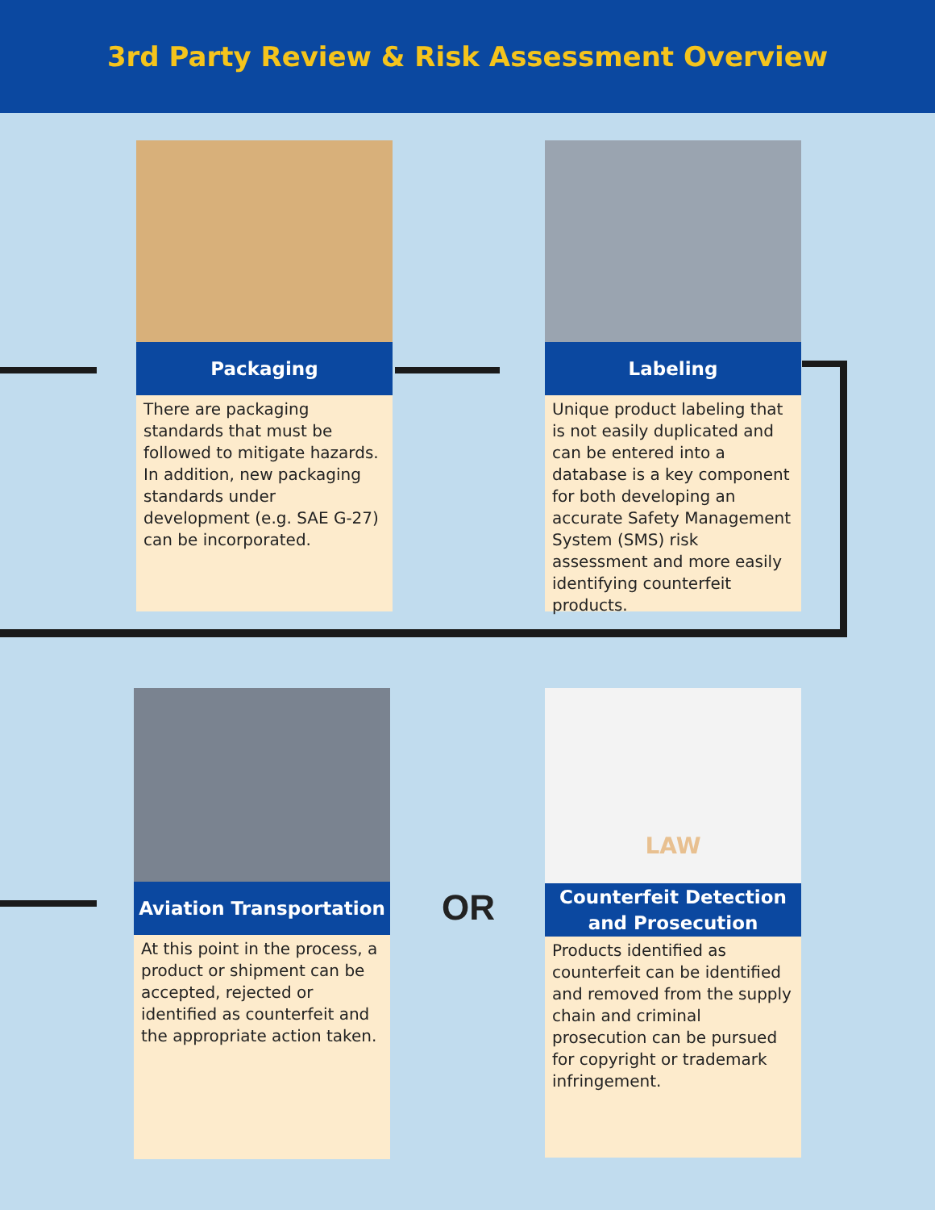3rd Party Review & Risk Assessment Overview
Packaging
There are packaging standards that must be followed to mitigate hazards. In addition, new packaging standards under development (e.g. SAE G-27) can be incorporated.
Labeling
Unique product labeling that is not easily duplicated and can be entered into a database is a key component for both developing an accurate Safety Management System (SMS) risk assessment and more easily identifying counterfeit products.
Aviation Transportation
At this point in the process, a product or shipment can be accepted, rejected or identified as counterfeit and the appropriate action taken.
OR
LAW
Counterfeit Detection
and Prosecution
Products identified as counterfeit can be identified and removed from the supply chain and criminal prosecution can be pursued for copyright or trademark infringement.